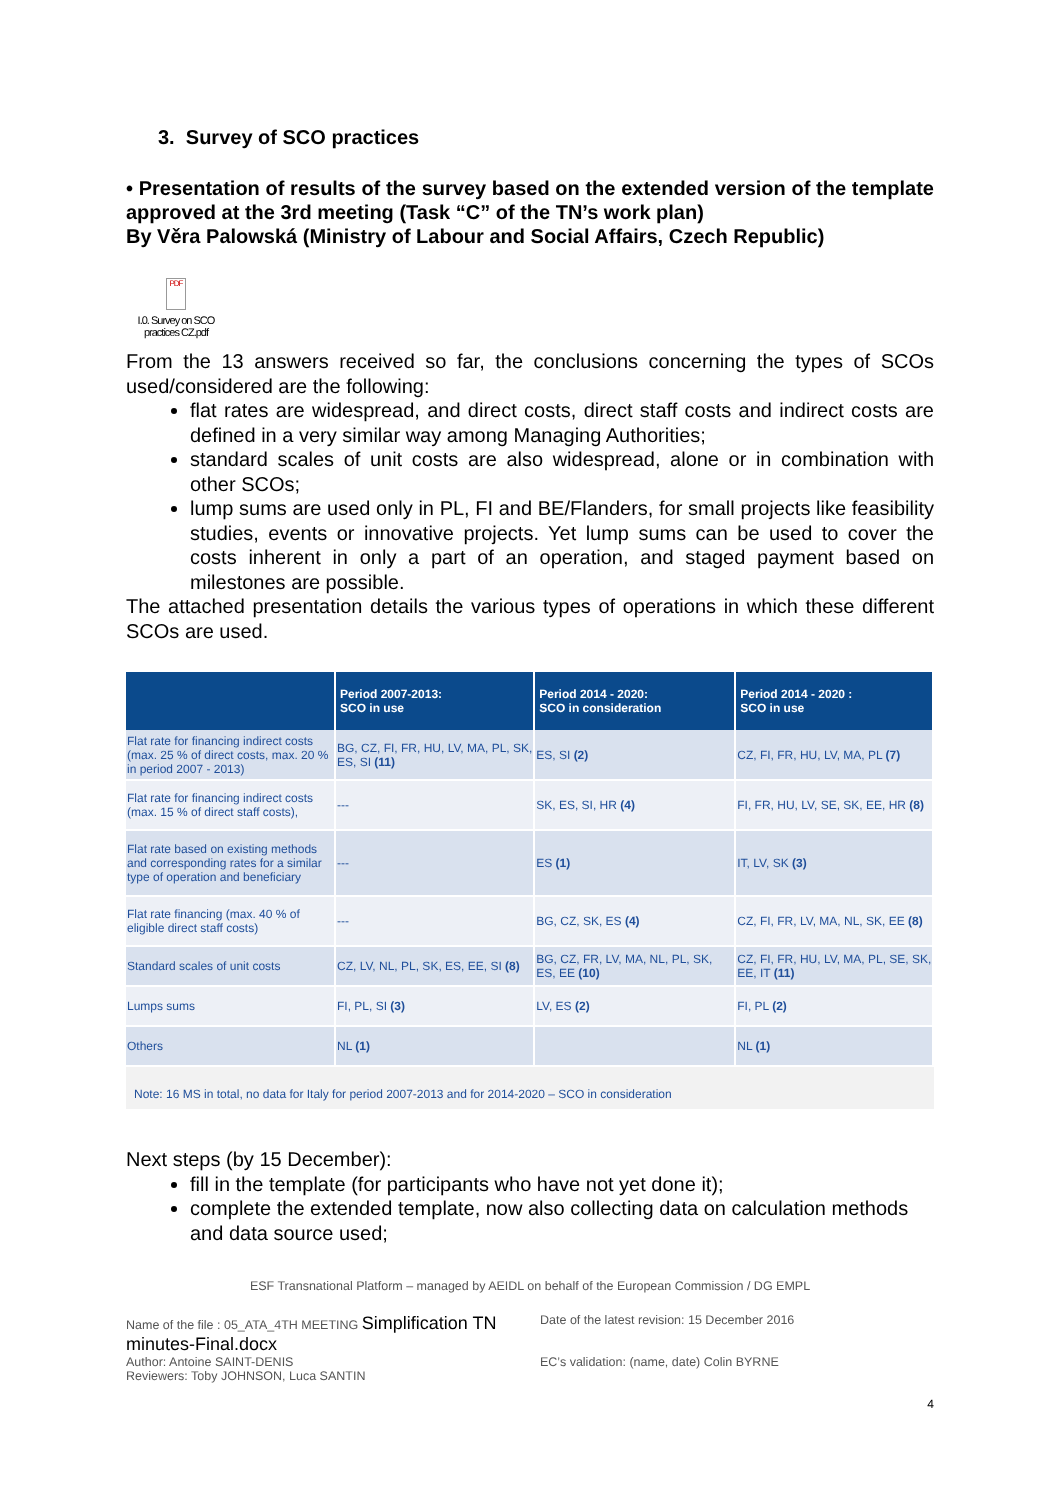3. Survey of SCO practices
• Presentation of results of the survey based on the extended version of the template approved at the 3rd meeting (Task “C” of the TN’s work plan)
By Věra Palowská (Ministry of Labour and Social Affairs, Czech Republic)
PDF
I.0. Survey on SCO practices CZ.pdf
From the 13 answers received so far, the conclusions concerning the types of SCOs used/considered are the following:
flat rates are widespread, and direct costs, direct staff costs and indirect costs are defined in a very similar way among Managing Authorities;
standard scales of unit costs are also widespread, alone or in combination with other SCOs;
lump sums are used only in PL, FI and BE/Flanders, for small projects like feasibility studies, events or innovative projects. Yet lump sums can be used to cover the costs inherent in only a part of an operation, and staged payment based on milestones are possible.
The attached presentation details the various types of operations in which these different SCOs are used.
| | Period 2007-2013: SCO in use | Period 2014 - 2020: SCO in consideration | Period 2014 - 2020 : SCO in use |
| --- | --- | --- | --- |
| Flat rate for financing indirect costs (max. 25 % of direct costs, max. 20 % in period 2007 - 2013) | BG, CZ, FI, FR, HU, LV, MA, PL, SK, ES, SI (11) | ES, SI (2) | CZ, FI, FR, HU, LV, MA, PL (7) |
| Flat rate for financing indirect costs (max. 15 % of direct staff costs), | --- | SK, ES, SI, HR (4) | FI, FR, HU, LV, SE, SK, EE, HR (8) |
| Flat rate based on existing methods and corresponding rates for a similar type of operation and beneficiary | --- | ES (1) | IT, LV, SK (3) |
| Flat rate financing (max. 40 % of eligible direct staff costs) | --- | BG, CZ, SK, ES (4) | CZ, FI, FR, LV, MA, NL, SK, EE (8) |
| Standard scales of unit costs | CZ, LV, NL, PL, SK, ES, EE, SI (8) | BG, CZ, FR, LV, MA, NL, PL, SK, ES, EE (10) | CZ, FI, FR, HU, LV, MA, PL, SE, SK, EE, IT (11) |
| Lumps sums | FI, PL, SI (3) | LV, ES (2) | FI, PL (2) |
| Others | NL (1) | | NL (1) |
Note: 16 MS in total, no data for Italy for period 2007-2013 and for 2014-2020 – SCO in consideration
Next steps (by 15 December):
fill in the template (for participants who have not yet done it);
complete the extended template, now also collecting data on calculation methods and data source used;
ESF Transnational Platform – managed by AEIDL on behalf of the European Commission / DG EMPL
Name of the file : 05_ATA_4TH MEETING Simplification TN minutes-Final.docx
Author: Antoine SAINT-DENIS
Reviewers: Toby JOHNSON, Luca SANTIN
Date of the latest revision: 15 December 2016
EC’s validation: (name, date) Colin BYRNE
4